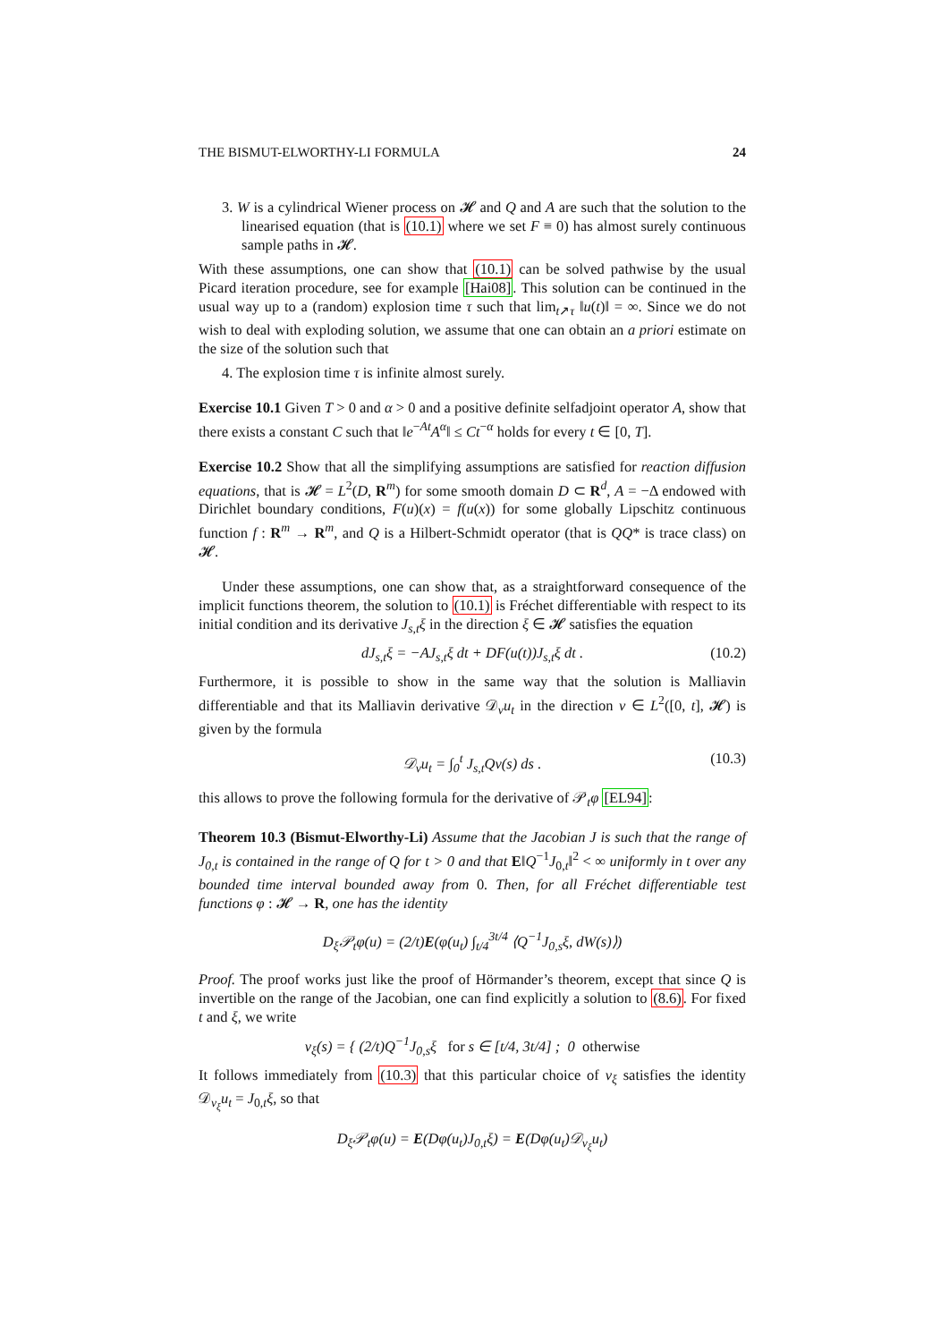THE BISMUT-ELWORTHY-LI FORMULA 24
3. W is a cylindrical Wiener process on 𝓗 and Q and A are such that the solution to the linearised equation (that is (10.1) where we set F ≡ 0) has almost surely continuous sample paths in 𝓗.
With these assumptions, one can show that (10.1) can be solved pathwise by the usual Picard iteration procedure, see for example [Hai08]. This solution can be continued in the usual way up to a (random) explosion time τ such that lim<sub>t↗τ</sub> ‖u(t)‖ = ∞. Since we do not wish to deal with exploding solution, we assume that one can obtain an a priori estimate on the size of the solution such that
4. The explosion time τ is infinite almost surely.
Exercise 10.1 Given T > 0 and α > 0 and a positive definite selfadjoint operator A, show that there exists a constant C such that ‖e<sup>−At</sup>A<sup>α</sup>‖ ≤ Ct<sup>−α</sup> holds for every t ∈ [0, T].
Exercise 10.2 Show that all the simplifying assumptions are satisfied for reaction diffusion equations, that is 𝓗 = L<sup>2</sup>(D, R<sup>m</sup>) for some smooth domain D ⊂ R<sup>d</sup>, A = −Δ endowed with Dirichlet boundary conditions, F(u)(x) = f(u(x)) for some globally Lipschitz continuous function f : R<sup>m</sup> → R<sup>m</sup>, and Q is a Hilbert-Schmidt operator (that is QQ* is trace class) on 𝓗.
Under these assumptions, one can show that, as a straightforward consequence of the implicit functions theorem, the solution to (10.1) is Fréchet differentiable with respect to its initial condition and its derivative J<sub>s,t</sub>ξ in the direction ξ ∈ 𝓗 satisfies the equation
dJ<sub>s,t</sub>ξ = −AJ<sub>s,t</sub>ξ dt + DF(u(t))J<sub>s,t</sub>ξ dt . (10.2)
Furthermore, it is possible to show in the same way that the solution is Malliavin differentiable and that its Malliavin derivative 𝒟<sub>v</sub>u<sub>t</sub> in the direction v ∈ L<sup>2</sup>([0, t], 𝓗) is given by the formula
𝒟<sub>v</sub>u<sub>t</sub> = ∫<sub>0</sub><sup>t</sup> J<sub>s,t</sub>Qv(s) ds . (10.3)
this allows to prove the following formula for the derivative of 𝒫<sub>t</sub>φ [EL94]:
Theorem 10.3 (Bismut-Elworthy-Li) Assume that the Jacobian J is such that the range of J<sub>0,t</sub> is contained in the range of Q for t > 0 and that E‖Q<sup>−1</sup>J<sub>0,t</sub>‖<sup>2</sup> < ∞ uniformly in t over any bounded time interval bounded away from 0. Then, for all Fréchet differentiable test functions φ : 𝓗 → R, one has the identity
D<sub>ξ</sub>𝒫<sub>t</sub>φ(u) = (2/t)E(φ(u<sub>t</sub>) ∫<sub>t/4</sub><sup>3t/4</sup> ⟨Q<sup>−1</sup>J<sub>0,s</sub>ξ, dW(s)⟩)
Proof. The proof works just like the proof of Hörmander’s theorem, except that since Q is invertible on the range of the Jacobian, one can find explicitly a solution to (8.6). For fixed t and ξ, we write
v<sub>ξ</sub>(s) = { (2/t)Q<sup>−1</sup>J<sub>0,s</sub>ξ for s ∈ [t/4, 3t/4] ; 0 otherwise
It follows immediately from (10.3) that this particular choice of v<sub>ξ</sub> satisfies the identity 𝒟<sub>v<sub>ξ</sub></sub>u<sub>t</sub> = J<sub>0,t</sub>ξ, so that
D<sub>ξ</sub>𝒫<sub>t</sub>φ(u) = E(Dφ(u<sub>t</sub>)J<sub>0,t</sub>ξ) = E(Dφ(u<sub>t</sub>)𝒟<sub>v<sub>ξ</sub></sub>u<sub>t</sub>)